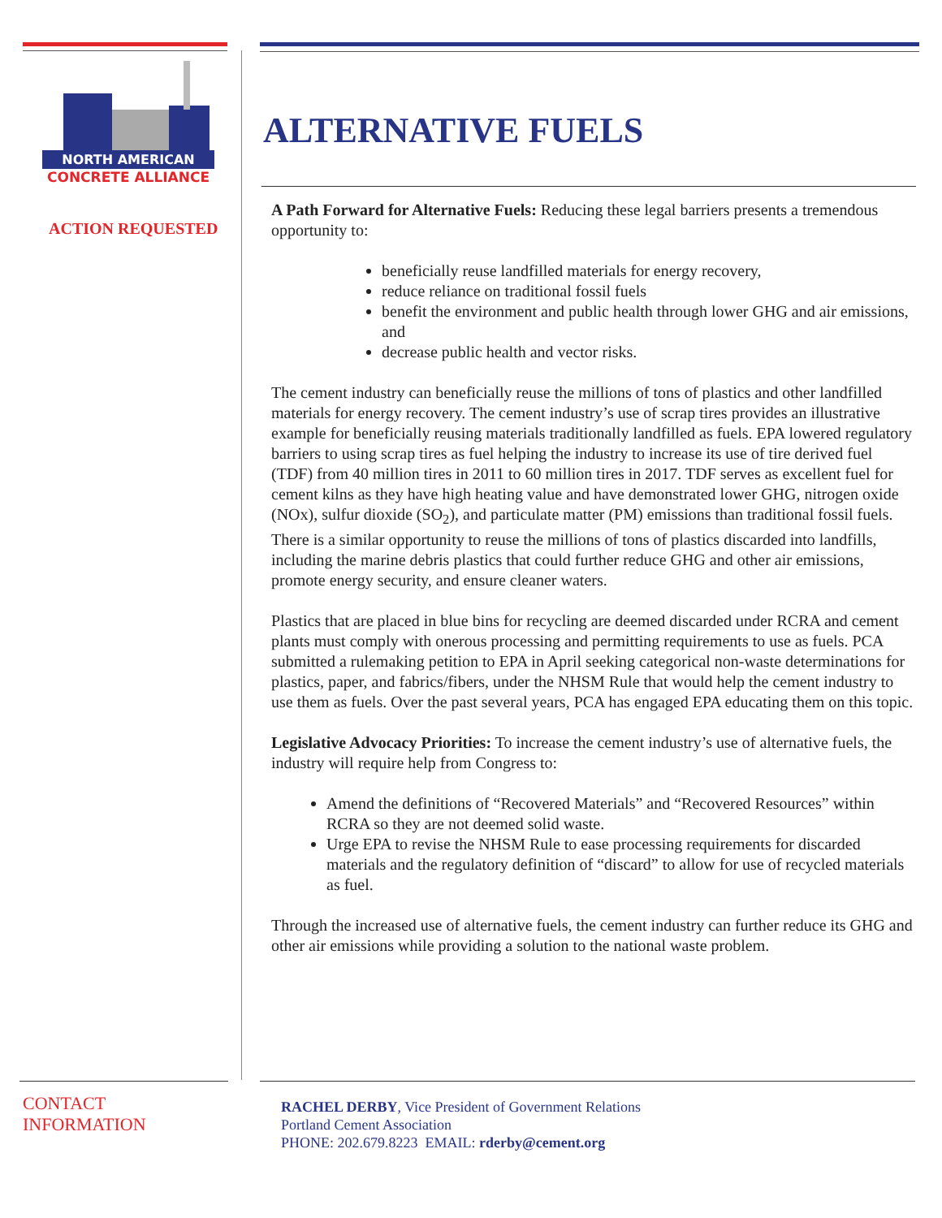NORTH AMERICAN
CONCRETE ALLIANCE
ACTION REQUESTED
ALTERNATIVE FUELS
A Path Forward for Alternative Fuels: Reducing these legal barriers presents a tremendous opportunity to:
beneficially reuse landfilled materials for energy recovery,
reduce reliance on traditional fossil fuels
benefit the environment and public health through lower GHG and air emissions, and
decrease public health and vector risks.
The cement industry can beneficially reuse the millions of tons of plastics and other landfilled materials for energy recovery. The cement industry’s use of scrap tires provides an illustrative example for beneficially reusing materials traditionally landfilled as fuels. EPA lowered regulatory barriers to using scrap tires as fuel helping the industry to increase its use of tire derived fuel (TDF) from 40 million tires in 2011 to 60 million tires in 2017. TDF serves as excellent fuel for cement kilns as they have high heating value and have demonstrated lower GHG, nitrogen oxide (NOx), sulfur dioxide (SO<sub>2</sub>), and particulate matter (PM) emissions than traditional fossil fuels. There is a similar opportunity to reuse the millions of tons of plastics discarded into landfills, including the marine debris plastics that could further reduce GHG and other air emissions, promote energy security, and ensure cleaner waters.
Plastics that are placed in blue bins for recycling are deemed discarded under RCRA and cement plants must comply with onerous processing and permitting requirements to use as fuels. PCA submitted a rulemaking petition to EPA in April seeking categorical non-waste determinations for plastics, paper, and fabrics/fibers, under the NHSM Rule that would help the cement industry to use them as fuels. Over the past several years, PCA has engaged EPA educating them on this topic.
Legislative Advocacy Priorities: To increase the cement industry’s use of alternative fuels, the industry will require help from Congress to:
Amend the definitions of “Recovered Materials” and “Recovered Resources” within RCRA so they are not deemed solid waste.
Urge EPA to revise the NHSM Rule to ease processing requirements for discarded materials and the regulatory definition of “discard” to allow for use of recycled materials as fuel.
Through the increased use of alternative fuels, the cement industry can further reduce its GHG and other air emissions while providing a solution to the national waste problem.
CONTACT
INFORMATION
RACHEL DERBY, Vice President of Government Relations
Portland Cement Association
PHONE: 202.679.8223 EMAIL: rderby@cement.org